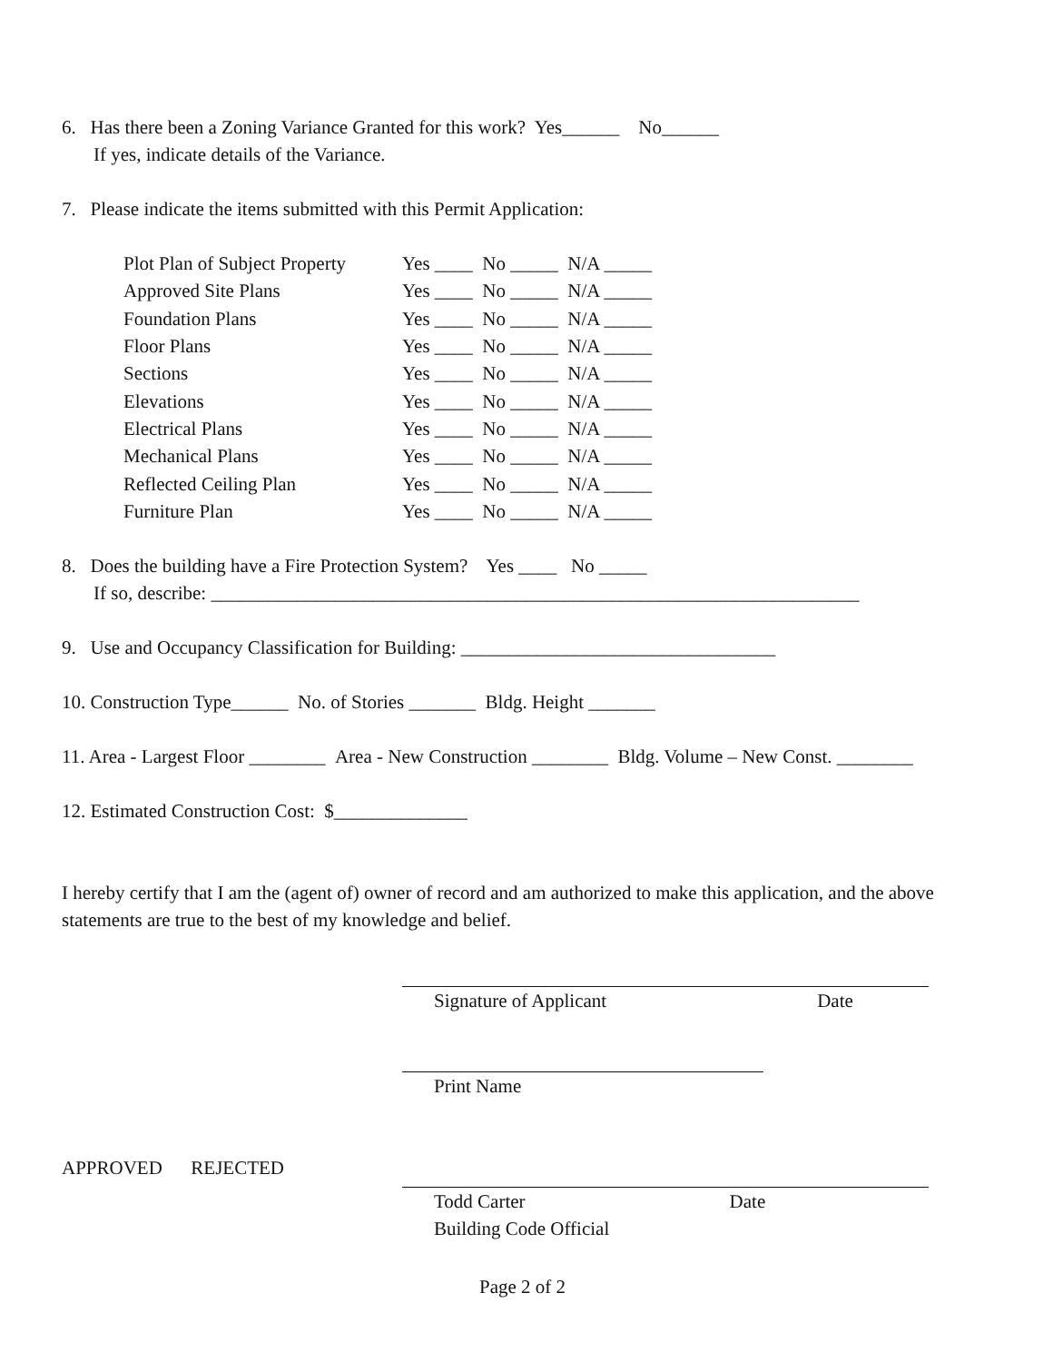6. Has there been a Zoning Variance Granted for this work? Yes______ No______
If yes, indicate details of the Variance.
7. Please indicate the items submitted with this Permit Application:
| Plot Plan of Subject Property | Yes ____ No _____ N/A _____ |
| Approved Site Plans | Yes ____ No _____ N/A _____ |
| Foundation Plans | Yes ____ No _____ N/A _____ |
| Floor Plans | Yes ____ No _____ N/A _____ |
| Sections | Yes ____ No _____ N/A _____ |
| Elevations | Yes ____ No _____ N/A _____ |
| Electrical Plans | Yes ____ No _____ N/A _____ |
| Mechanical Plans | Yes ____ No _____ N/A _____ |
| Reflected Ceiling Plan | Yes ____ No _____ N/A _____ |
| Furniture Plan | Yes ____ No _____ N/A _____ |
8. Does the building have a Fire Protection System? Yes ____ No _____
If so, describe: ____________________________________________________________________
9. Use and Occupancy Classification for Building: _________________________________
10. Construction Type______ No. of Stories _______ Bldg. Height _______
11. Area - Largest Floor ________ Area - New Construction ________ Bldg. Volume – New Const. ________
12. Estimated Construction Cost: $______________
I hereby certify that I am the (agent of) owner of record and am authorized to make this application, and the above statements are true to the best of my knowledge and belief.
Signature of Applicant Date
Print Name
APPROVED REJECTED
Todd Carter Date
Building Code Official
Page 2 of 2